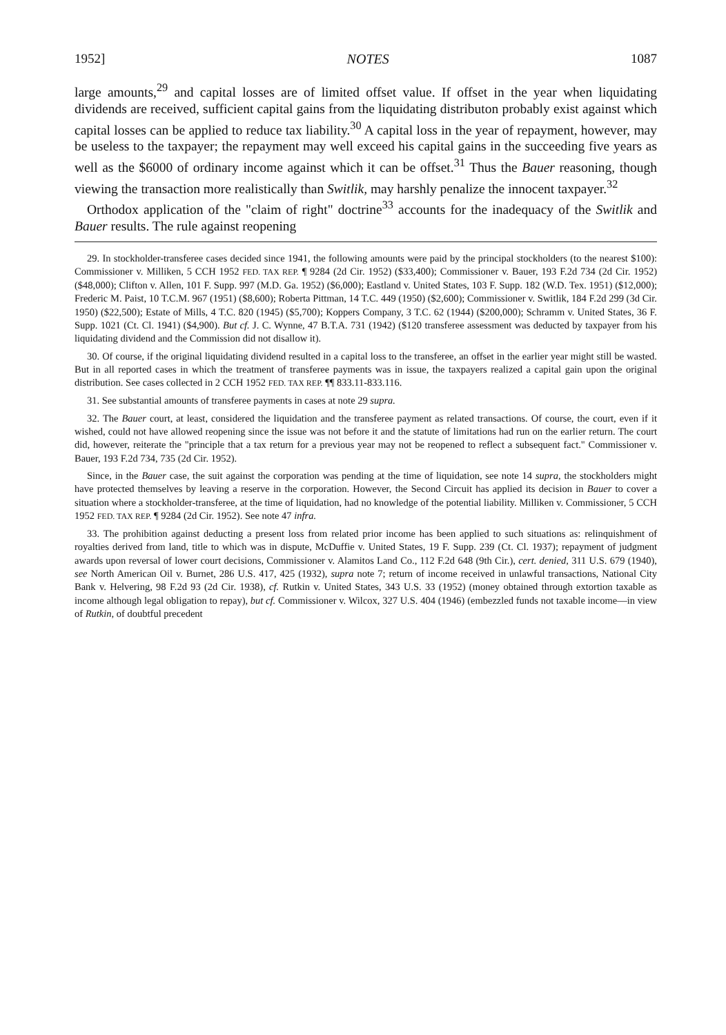1952] NOTES 1087
large amounts,<sup>29</sup> and capital losses are of limited offset value. If offset in the year when liquidating dividends are received, sufficient capital gains from the liquidating distributon probably exist against which capital losses can be applied to reduce tax liability.<sup>30</sup> A capital loss in the year of repayment, however, may be useless to the taxpayer; the repayment may well exceed his capital gains in the succeeding five years as well as the $6000 of ordinary income against which it can be offset.<sup>31</sup> Thus the Bauer reasoning, though viewing the transaction more realistically than Switlik, may harshly penalize the innocent taxpayer.<sup>32</sup>
Orthodox application of the "claim of right" doctrine<sup>33</sup> accounts for the inadequacy of the Switlik and Bauer results. The rule against reopening
29. In stockholder-transferee cases decided since 1941, the following amounts were paid by the principal stockholders (to the nearest $100): Commissioner v. Milliken, 5 CCH 1952 FED. TAX REP. ¶ 9284 (2d Cir. 1952) ($33,400); Commissioner v. Bauer, 193 F.2d 734 (2d Cir. 1952) ($48,000); Clifton v. Allen, 101 F. Supp. 997 (M.D. Ga. 1952) ($6,000); Eastland v. United States, 103 F. Supp. 182 (W.D. Tex. 1951) ($12,000); Frederic M. Paist, 10 T.C.M. 967 (1951) ($8,600); Roberta Pittman, 14 T.C. 449 (1950) ($2,600); Commissioner v. Switlik, 184 F.2d 299 (3d Cir. 1950) ($22,500); Estate of Mills, 4 T.C. 820 (1945) ($5,700); Koppers Company, 3 T.C. 62 (1944) ($200,000); Schramm v. United States, 36 F. Supp. 1021 (Ct. Cl. 1941) ($4,900). But cf. J. C. Wynne, 47 B.T.A. 731 (1942) ($120 transferee assessment was deducted by taxpayer from his liquidating dividend and the Commission did not disallow it).
30. Of course, if the original liquidating dividend resulted in a capital loss to the transferee, an offset in the earlier year might still be wasted. But in all reported cases in which the treatment of transferee payments was in issue, the taxpayers realized a capital gain upon the original distribution. See cases collected in 2 CCH 1952 FED. TAX REP. ¶¶ 833.11-833.116.
31. See substantial amounts of transferee payments in cases at note 29 supra.
32. The Bauer court, at least, considered the liquidation and the transferee payment as related transactions. Of course, the court, even if it wished, could not have allowed reopening since the issue was not before it and the statute of limitations had run on the earlier return. The court did, however, reiterate the "principle that a tax return for a previous year may not be reopened to reflect a subsequent fact." Commissioner v. Bauer, 193 F.2d 734, 735 (2d Cir. 1952).
Since, in the Bauer case, the suit against the corporation was pending at the time of liquidation, see note 14 supra, the stockholders might have protected themselves by leaving a reserve in the corporation. However, the Second Circuit has applied its decision in Bauer to cover a situation where a stockholder-transferee, at the time of liquidation, had no knowledge of the potential liability. Milliken v. Commissioner, 5 CCH 1952 FED. TAX REP. ¶ 9284 (2d Cir. 1952). See note 47 infra.
33. The prohibition against deducting a present loss from related prior income has been applied to such situations as: relinquishment of royalties derived from land, title to which was in dispute, McDuffie v. United States, 19 F. Supp. 239 (Ct. Cl. 1937); repayment of judgment awards upon reversal of lower court decisions, Commissioner v. Alamitos Land Co., 112 F.2d 648 (9th Cir.), cert. denied, 311 U.S. 679 (1940), see North American Oil v. Burnet, 286 U.S. 417, 425 (1932), supra note 7; return of income received in unlawful transactions, National City Bank v. Helvering, 98 F.2d 93 (2d Cir. 1938), cf. Rutkin v. United States, 343 U.S. 33 (1952) (money obtained through extortion taxable as income although legal obligation to repay), but cf. Commissioner v. Wilcox, 327 U.S. 404 (1946) (embezzled funds not taxable income—in view of Rutkin, of doubtful precedent